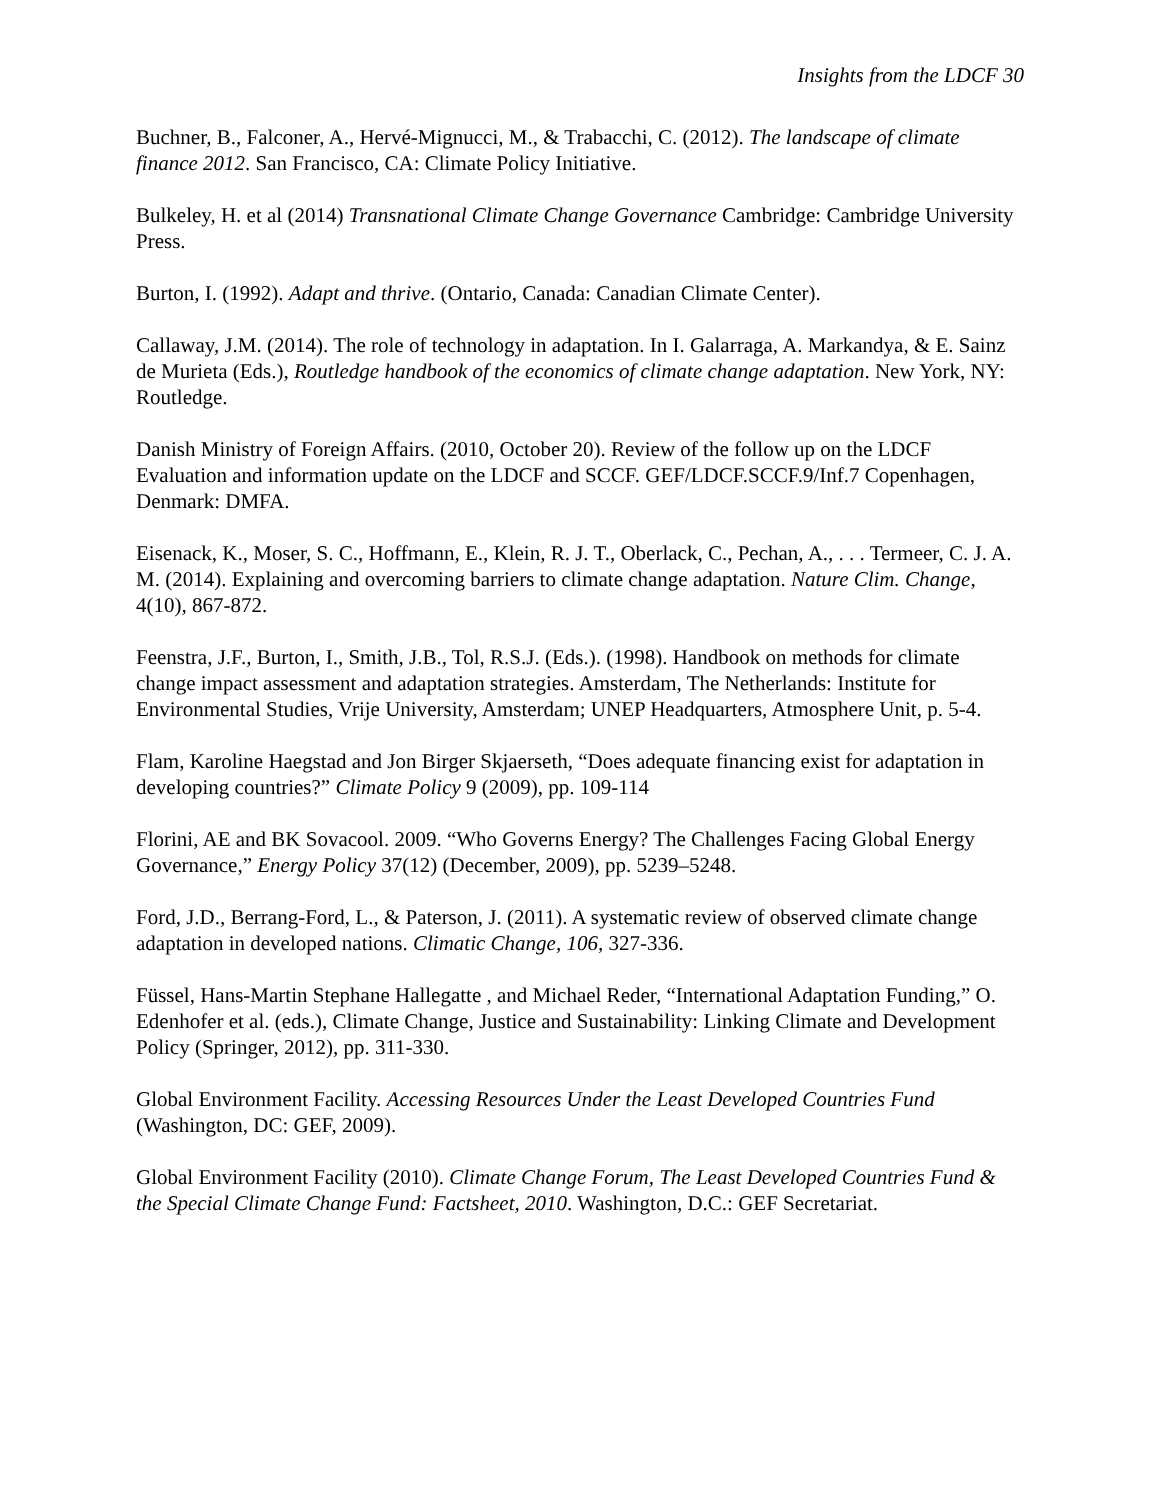Insights from the LDCF 30
Buchner, B., Falconer, A., Hervé-Mignucci, M., & Trabacchi, C. (2012). The landscape of climate finance 2012. San Francisco, CA: Climate Policy Initiative.
Bulkeley, H. et al (2014) Transnational Climate Change Governance Cambridge: Cambridge University Press.
Burton, I. (1992). Adapt and thrive. (Ontario, Canada: Canadian Climate Center).
Callaway, J.M. (2014). The role of technology in adaptation. In I. Galarraga, A. Markandya, & E. Sainz de Murieta (Eds.), Routledge handbook of the economics of climate change adaptation. New York, NY: Routledge.
Danish Ministry of Foreign Affairs. (2010, October 20). Review of the follow up on the LDCF Evaluation and information update on the LDCF and SCCF. GEF/LDCF.SCCF.9/Inf.7 Copenhagen, Denmark: DMFA.
Eisenack, K., Moser, S. C., Hoffmann, E., Klein, R. J. T., Oberlack, C., Pechan, A., . . . Termeer, C. J. A. M. (2014). Explaining and overcoming barriers to climate change adaptation. Nature Clim. Change, 4(10), 867-872.
Feenstra, J.F., Burton, I., Smith, J.B., Tol, R.S.J. (Eds.). (1998). Handbook on methods for climate change impact assessment and adaptation strategies. Amsterdam, The Netherlands: Institute for Environmental Studies, Vrije University, Amsterdam; UNEP Headquarters, Atmosphere Unit, p. 5-4.
Flam, Karoline Haegstad and Jon Birger Skjaerseth, “Does adequate financing exist for adaptation in developing countries?” Climate Policy 9 (2009), pp. 109-114
Florini, AE and BK Sovacool. 2009. “Who Governs Energy? The Challenges Facing Global Energy Governance,” Energy Policy 37(12) (December, 2009), pp. 5239–5248.
Ford, J.D., Berrang-Ford, L., & Paterson, J. (2011). A systematic review of observed climate change adaptation in developed nations. Climatic Change, 106, 327-336.
Füssel, Hans-Martin Stephane Hallegatte , and Michael Reder, “International Adaptation Funding,” O. Edenhofer et al. (eds.), Climate Change, Justice and Sustainability: Linking Climate and Development Policy (Springer, 2012), pp. 311-330.
Global Environment Facility. Accessing Resources Under the Least Developed Countries Fund (Washington, DC: GEF, 2009).
Global Environment Facility (2010). Climate Change Forum, The Least Developed Countries Fund & the Special Climate Change Fund: Factsheet, 2010. Washington, D.C.: GEF Secretariat.